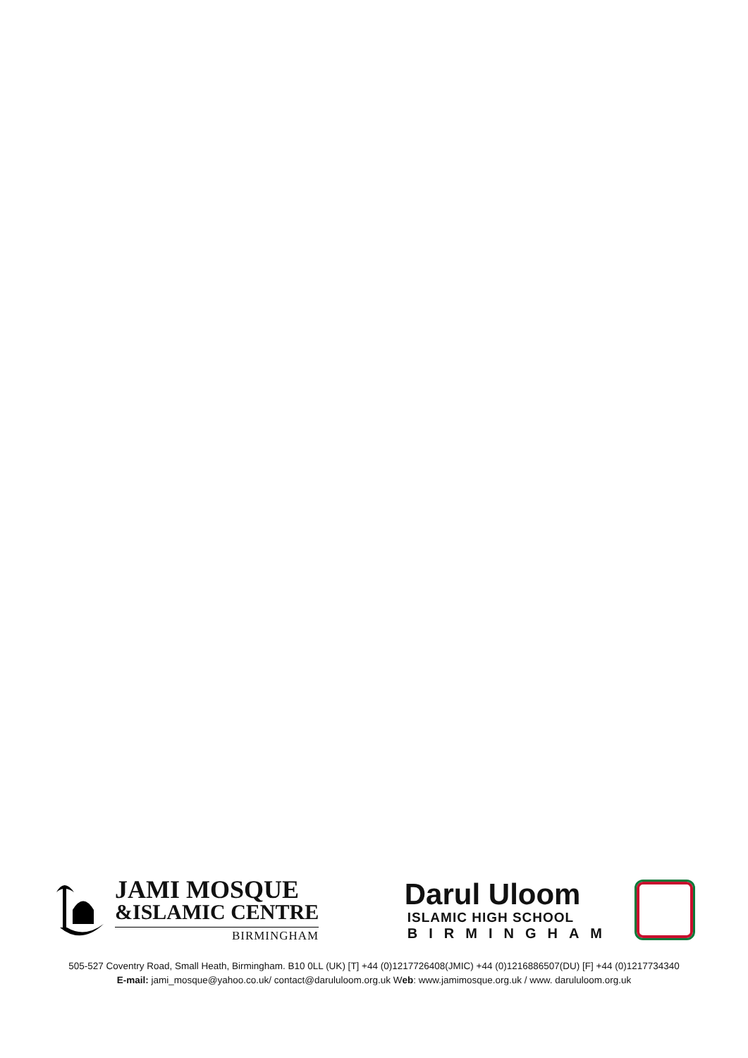JAMI MOSQUE
&ISLAMIC CENTRE
BIRMINGHAM
Darul Uloom
ISLAMIC HIGH SCHOOL
BIRMINGHAM
505-527 Coventry Road, Small Heath, Birmingham. B10 0LL (UK) [T] +44 (0)1217726408(JMIC) +44 (0)1216886507(DU) [F] +44 (0)1217734340
E-mail: jami_mosque@yahoo.co.uk/ contact@darululoom.org.uk Web: www.jamimosque.org.uk / www. darululoom.org.uk